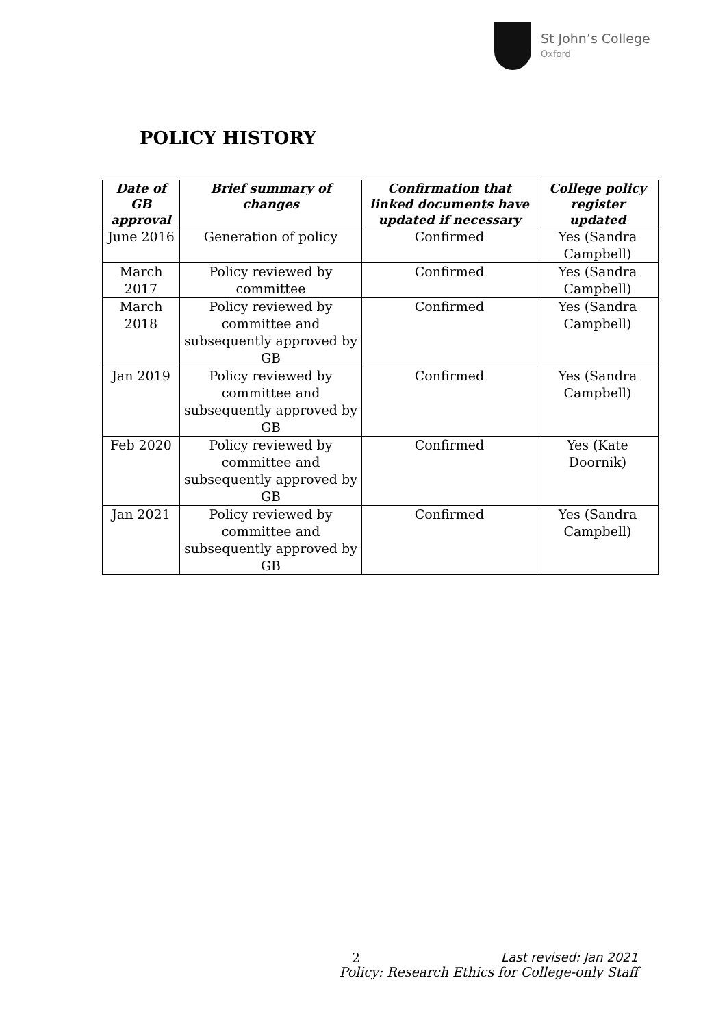St John’s College
Oxford
POLICY HISTORY
| Date of GB approval | Brief summary of changes | Confirmation that linked documents have updated if necessary | College policy register updated |
| --- | --- | --- | --- |
| June 2016 | Generation of policy | Confirmed | Yes (Sandra Campbell) |
| March 2017 | Policy reviewed by committee | Confirmed | Yes (Sandra Campbell) |
| March 2018 | Policy reviewed by committee and subsequently approved by GB | Confirmed | Yes (Sandra Campbell) |
| Jan 2019 | Policy reviewed by committee and subsequently approved by GB | Confirmed | Yes (Sandra Campbell) |
| Feb 2020 | Policy reviewed by committee and subsequently approved by GB | Confirmed | Yes (Kate Doornik) |
| Jan 2021 | Policy reviewed by committee and subsequently approved by GB | Confirmed | Yes (Sandra Campbell) |
2
Last revised: Jan 2021
Policy: Research Ethics for College-only Staff